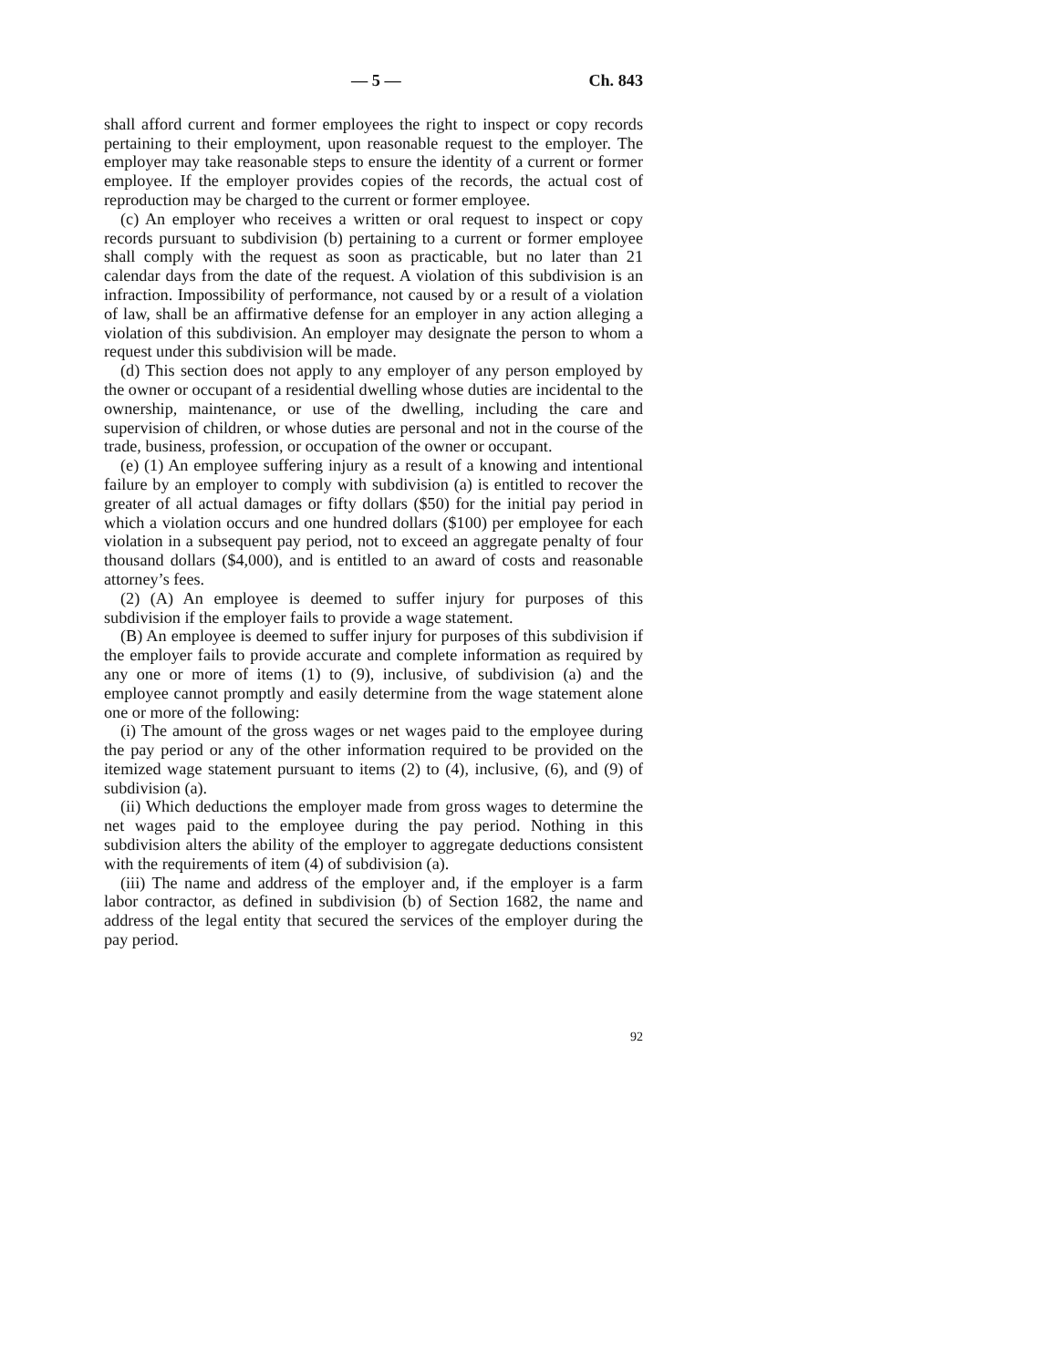— 5 — Ch. 843
shall afford current and former employees the right to inspect or copy records pertaining to their employment, upon reasonable request to the employer. The employer may take reasonable steps to ensure the identity of a current or former employee. If the employer provides copies of the records, the actual cost of reproduction may be charged to the current or former employee.
(c) An employer who receives a written or oral request to inspect or copy records pursuant to subdivision (b) pertaining to a current or former employee shall comply with the request as soon as practicable, but no later than 21 calendar days from the date of the request. A violation of this subdivision is an infraction. Impossibility of performance, not caused by or a result of a violation of law, shall be an affirmative defense for an employer in any action alleging a violation of this subdivision. An employer may designate the person to whom a request under this subdivision will be made.
(d) This section does not apply to any employer of any person employed by the owner or occupant of a residential dwelling whose duties are incidental to the ownership, maintenance, or use of the dwelling, including the care and supervision of children, or whose duties are personal and not in the course of the trade, business, profession, or occupation of the owner or occupant.
(e) (1) An employee suffering injury as a result of a knowing and intentional failure by an employer to comply with subdivision (a) is entitled to recover the greater of all actual damages or fifty dollars ($50) for the initial pay period in which a violation occurs and one hundred dollars ($100) per employee for each violation in a subsequent pay period, not to exceed an aggregate penalty of four thousand dollars ($4,000), and is entitled to an award of costs and reasonable attorney’s fees.
(2) (A) An employee is deemed to suffer injury for purposes of this subdivision if the employer fails to provide a wage statement.
(B) An employee is deemed to suffer injury for purposes of this subdivision if the employer fails to provide accurate and complete information as required by any one or more of items (1) to (9), inclusive, of subdivision (a) and the employee cannot promptly and easily determine from the wage statement alone one or more of the following:
(i) The amount of the gross wages or net wages paid to the employee during the pay period or any of the other information required to be provided on the itemized wage statement pursuant to items (2) to (4), inclusive, (6), and (9) of subdivision (a).
(ii) Which deductions the employer made from gross wages to determine the net wages paid to the employee during the pay period. Nothing in this subdivision alters the ability of the employer to aggregate deductions consistent with the requirements of item (4) of subdivision (a).
(iii) The name and address of the employer and, if the employer is a farm labor contractor, as defined in subdivision (b) of Section 1682, the name and address of the legal entity that secured the services of the employer during the pay period.
92